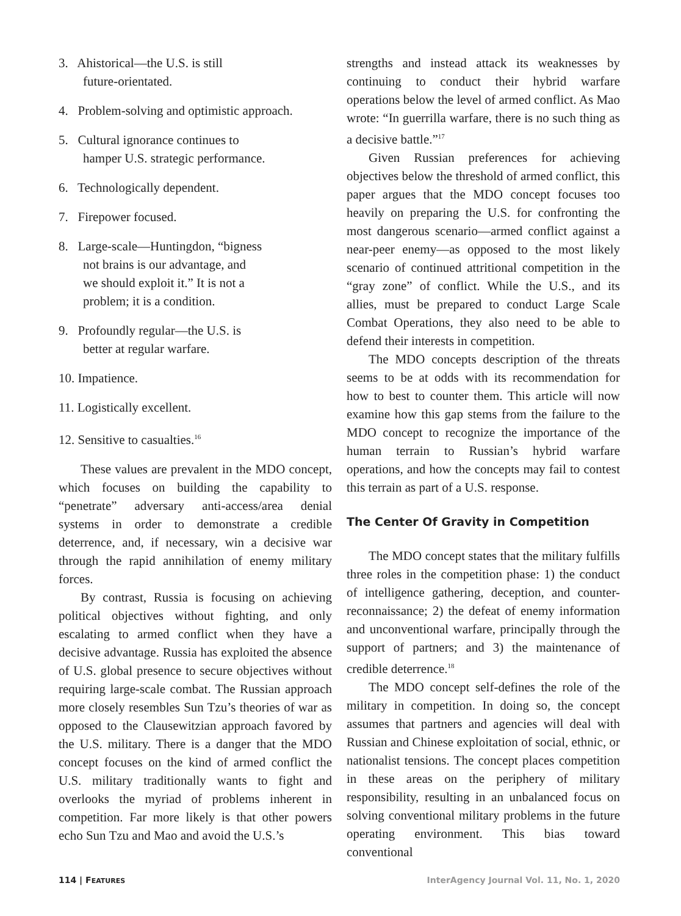3. Ahistorical—the U.S. is still
future-orientated.
4. Problem-solving and optimistic approach.
5. Cultural ignorance continues to
hamper U.S. strategic performance.
6. Technologically dependent.
7. Firepower focused.
8. Large-scale—Huntingdon, “bigness
not brains is our advantage, and
we should exploit it.” It is not a
problem; it is a condition.
9. Profoundly regular—the U.S. is
better at regular warfare.
10. Impatience.
11. Logistically excellent.
12. Sensitive to casualties.<sup>16</sup>
These values are prevalent in the MDO concept, which focuses on building the capability to “penetrate” adversary anti-access/area denial systems in order to demonstrate a credible deterrence, and, if necessary, win a decisive war through the rapid annihilation of enemy military forces.
By contrast, Russia is focusing on achieving political objectives without fighting, and only escalating to armed conflict when they have a decisive advantage. Russia has exploited the absence of U.S. global presence to secure objectives without requiring large-scale combat. The Russian approach more closely resembles Sun Tzu’s theories of war as opposed to the Clausewitzian approach favored by the U.S. military. There is a danger that the MDO concept focuses on the kind of armed conflict the U.S. military traditionally wants to fight and overlooks the myriad of problems inherent in competition. Far more likely is that other powers echo Sun Tzu and Mao and avoid the U.S.’s
strengths and instead attack its weaknesses by continuing to conduct their hybrid warfare operations below the level of armed conflict. As Mao wrote: “In guerrilla warfare, there is no such thing as a decisive battle.”<sup>17</sup>
Given Russian preferences for achieving objectives below the threshold of armed conflict, this paper argues that the MDO concept focuses too heavily on preparing the U.S. for confronting the most dangerous scenario—armed conflict against a near-peer enemy—as opposed to the most likely scenario of continued attritional competition in the “gray zone” of conflict. While the U.S., and its allies, must be prepared to conduct Large Scale Combat Operations, they also need to be able to defend their interests in competition.
The MDO concepts description of the threats seems to be at odds with its recommendation for how to best to counter them. This article will now examine how this gap stems from the failure to the MDO concept to recognize the importance of the human terrain to Russian’s hybrid warfare operations, and how the concepts may fail to contest this terrain as part of a U.S. response.
The Center Of Gravity in Competition
The MDO concept states that the military fulfills three roles in the competition phase: 1) the conduct of intelligence gathering, deception, and counter-reconnaissance; 2) the defeat of enemy information and unconventional warfare, principally through the support of partners; and 3) the maintenance of credible deterrence.<sup>18</sup>
The MDO concept self-defines the role of the military in competition. In doing so, the concept assumes that partners and agencies will deal with Russian and Chinese exploitation of social, ethnic, or nationalist tensions. The concept places competition in these areas on the periphery of military responsibility, resulting in an unbalanced focus on solving conventional military problems in the future operating environment. This bias toward conventional
114 | FEATURES InterAgency Journal Vol. 11, No. 1, 2020